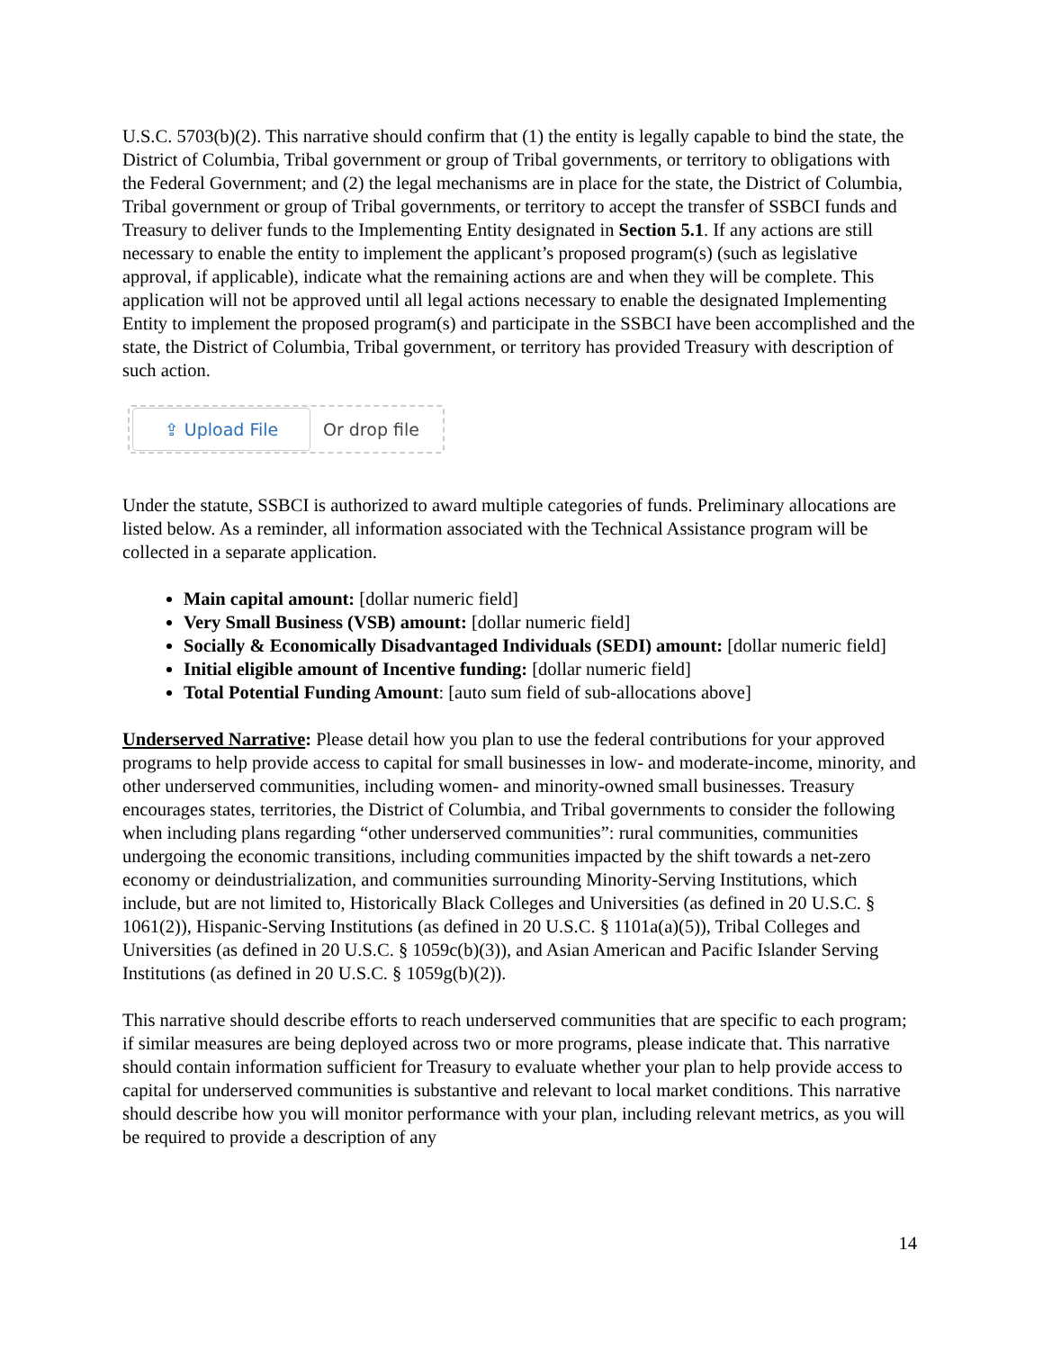U.S.C. 5703(b)(2). This narrative should confirm that (1) the entity is legally capable to bind the state, the District of Columbia, Tribal government or group of Tribal governments, or territory to obligations with the Federal Government; and (2) the legal mechanisms are in place for the state, the District of Columbia, Tribal government or group of Tribal governments, or territory to accept the transfer of SSBCI funds and Treasury to deliver funds to the Implementing Entity designated in Section 5.1. If any actions are still necessary to enable the entity to implement the applicant’s proposed program(s) (such as legislative approval, if applicable), indicate what the remaining actions are and when they will be complete. This application will not be approved until all legal actions necessary to enable the designated Implementing Entity to implement the proposed program(s) and participate in the SSBCI have been accomplished and the state, the District of Columbia, Tribal government, or territory has provided Treasury with description of such action.
⇪ Upload File
Or drop file
Under the statute, SSBCI is authorized to award multiple categories of funds. Preliminary allocations are listed below. As a reminder, all information associated with the Technical Assistance program will be collected in a separate application.
Main capital amount: [dollar numeric field]
Very Small Business (VSB) amount: [dollar numeric field]
Socially & Economically Disadvantaged Individuals (SEDI) amount: [dollar numeric field]
Initial eligible amount of Incentive funding: [dollar numeric field]
Total Potential Funding Amount: [auto sum field of sub-allocations above]
Underserved Narrative: Please detail how you plan to use the federal contributions for your approved programs to help provide access to capital for small businesses in low- and moderate-income, minority, and other underserved communities, including women- and minority-owned small businesses. Treasury encourages states, territories, the District of Columbia, and Tribal governments to consider the following when including plans regarding “other underserved communities”: rural communities, communities undergoing the economic transitions, including communities impacted by the shift towards a net-zero economy or deindustrialization, and communities surrounding Minority-Serving Institutions, which include, but are not limited to, Historically Black Colleges and Universities (as defined in 20 U.S.C. § 1061(2)), Hispanic-Serving Institutions (as defined in 20 U.S.C. § 1101a(a)(5)), Tribal Colleges and Universities (as defined in 20 U.S.C. § 1059c(b)(3)), and Asian American and Pacific Islander Serving Institutions (as defined in 20 U.S.C. § 1059g(b)(2)).
This narrative should describe efforts to reach underserved communities that are specific to each program; if similar measures are being deployed across two or more programs, please indicate that. This narrative should contain information sufficient for Treasury to evaluate whether your plan to help provide access to capital for underserved communities is substantive and relevant to local market conditions. This narrative should describe how you will monitor performance with your plan, including relevant metrics, as you will be required to provide a description of any
14